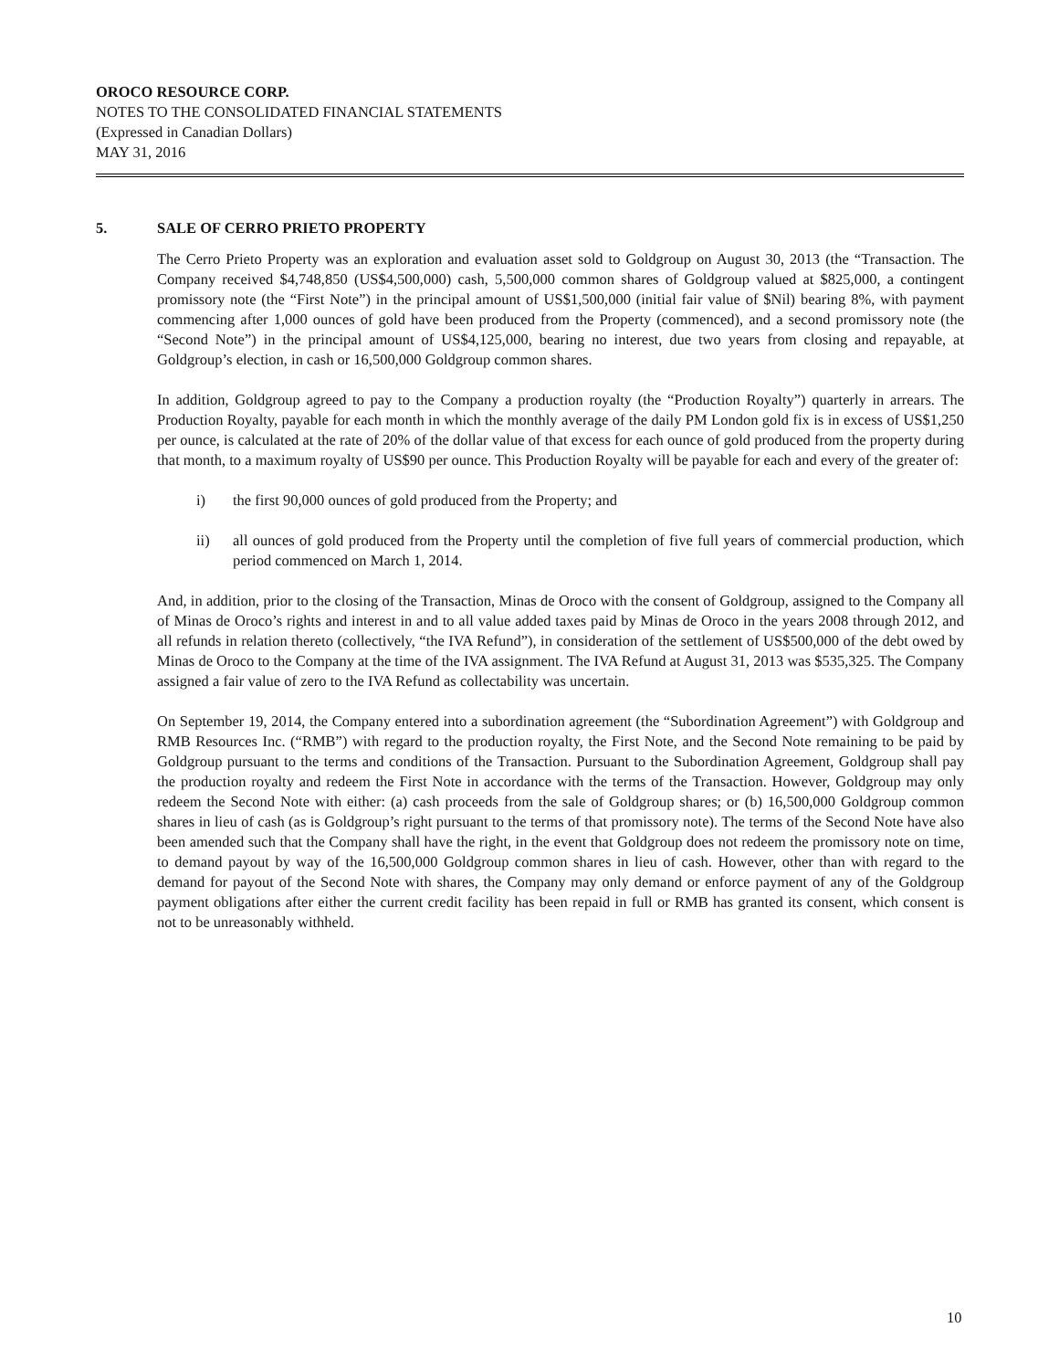OROCO RESOURCE CORP.
NOTES TO THE CONSOLIDATED FINANCIAL STATEMENTS
(Expressed in Canadian Dollars)
MAY 31, 2016
5. SALE OF CERRO PRIETO PROPERTY
The Cerro Prieto Property was an exploration and evaluation asset sold to Goldgroup on August 30, 2013 (the “Transaction. The Company received $4,748,850 (US$4,500,000) cash, 5,500,000 common shares of Goldgroup valued at $825,000, a contingent promissory note (the “First Note”) in the principal amount of US$1,500,000 (initial fair value of $Nil) bearing 8%, with payment commencing after 1,000 ounces of gold have been produced from the Property (commenced), and a second promissory note (the “Second Note”) in the principal amount of US$4,125,000, bearing no interest, due two years from closing and repayable, at Goldgroup’s election, in cash or 16,500,000 Goldgroup common shares.
In addition, Goldgroup agreed to pay to the Company a production royalty (the “Production Royalty”) quarterly in arrears. The Production Royalty, payable for each month in which the monthly average of the daily PM London gold fix is in excess of US$1,250 per ounce, is calculated at the rate of 20% of the dollar value of that excess for each ounce of gold produced from the property during that month, to a maximum royalty of US$90 per ounce. This Production Royalty will be payable for each and every of the greater of:
i) the first 90,000 ounces of gold produced from the Property; and
ii) all ounces of gold produced from the Property until the completion of five full years of commercial production, which period commenced on March 1, 2014.
And, in addition, prior to the closing of the Transaction, Minas de Oroco with the consent of Goldgroup, assigned to the Company all of Minas de Oroco’s rights and interest in and to all value added taxes paid by Minas de Oroco in the years 2008 through 2012, and all refunds in relation thereto (collectively, “the IVA Refund”), in consideration of the settlement of US$500,000 of the debt owed by Minas de Oroco to the Company at the time of the IVA assignment. The IVA Refund at August 31, 2013 was $535,325. The Company assigned a fair value of zero to the IVA Refund as collectability was uncertain.
On September 19, 2014, the Company entered into a subordination agreement (the “Subordination Agreement”) with Goldgroup and RMB Resources Inc. (“RMB”) with regard to the production royalty, the First Note, and the Second Note remaining to be paid by Goldgroup pursuant to the terms and conditions of the Transaction. Pursuant to the Subordination Agreement, Goldgroup shall pay the production royalty and redeem the First Note in accordance with the terms of the Transaction. However, Goldgroup may only redeem the Second Note with either: (a) cash proceeds from the sale of Goldgroup shares; or (b) 16,500,000 Goldgroup common shares in lieu of cash (as is Goldgroup’s right pursuant to the terms of that promissory note). The terms of the Second Note have also been amended such that the Company shall have the right, in the event that Goldgroup does not redeem the promissory note on time, to demand payout by way of the 16,500,000 Goldgroup common shares in lieu of cash. However, other than with regard to the demand for payout of the Second Note with shares, the Company may only demand or enforce payment of any of the Goldgroup payment obligations after either the current credit facility has been repaid in full or RMB has granted its consent, which consent is not to be unreasonably withheld.
10